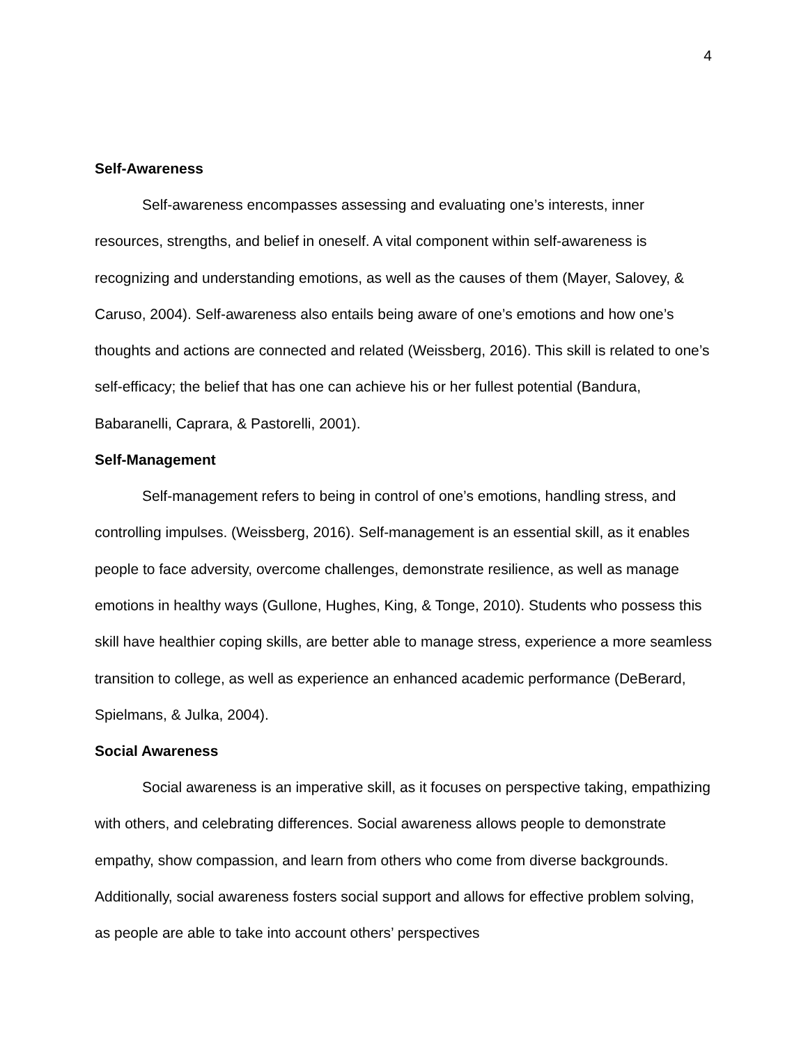4
Self-Awareness
Self-awareness encompasses assessing and evaluating one’s interests, inner resources, strengths, and belief in oneself. A vital component within self-awareness is recognizing and understanding emotions, as well as the causes of them (Mayer, Salovey, & Caruso, 2004). Self-awareness also entails being aware of one’s emotions and how one’s thoughts and actions are connected and related (Weissberg, 2016). This skill is related to one’s self-efficacy; the belief that has one can achieve his or her fullest potential (Bandura, Babaranelli, Caprara, & Pastorelli, 2001).
Self-Management
Self-management refers to being in control of one’s emotions, handling stress, and controlling impulses. (Weissberg, 2016). Self-management is an essential skill, as it enables people to face adversity, overcome challenges, demonstrate resilience, as well as manage emotions in healthy ways (Gullone, Hughes, King, & Tonge, 2010). Students who possess this skill have healthier coping skills, are better able to manage stress, experience a more seamless transition to college, as well as experience an enhanced academic performance (DeBerard, Spielmans, & Julka, 2004).
Social Awareness
Social awareness is an imperative skill, as it focuses on perspective taking, empathizing with others, and celebrating differences. Social awareness allows people to demonstrate empathy, show compassion, and learn from others who come from diverse backgrounds. Additionally, social awareness fosters social support and allows for effective problem solving, as people are able to take into account others’ perspectives